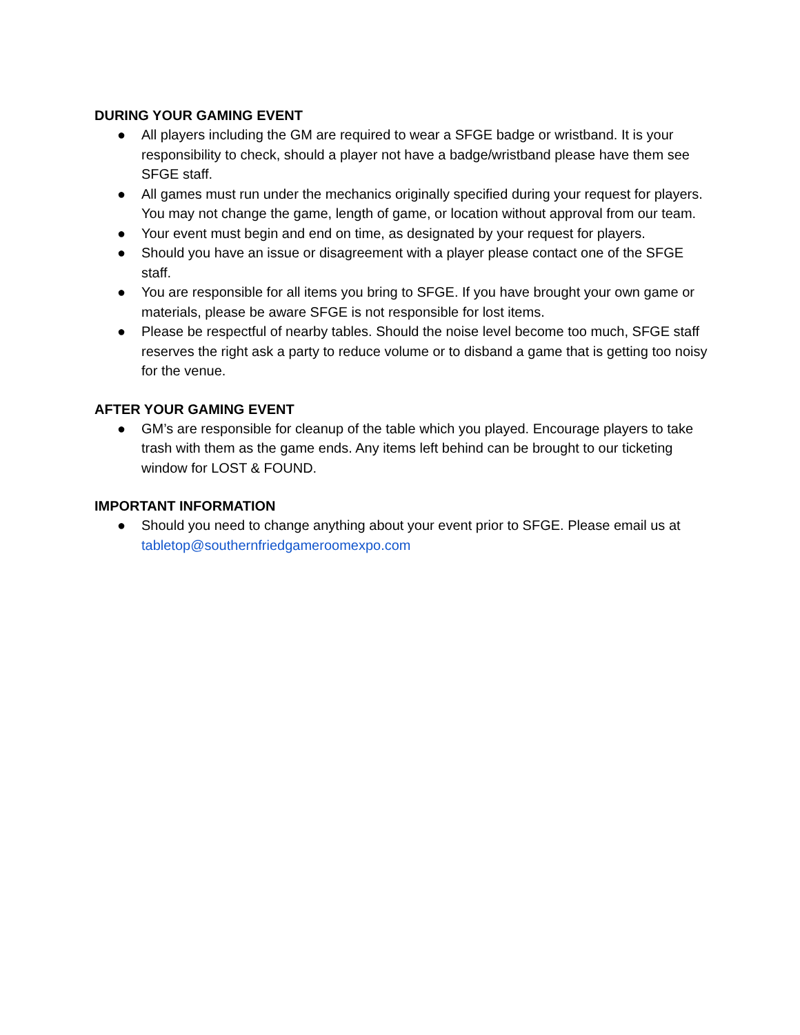DURING YOUR GAMING EVENT
● All players including the GM are required to wear a SFGE badge or wristband. It is your responsibility to check, should a player not have a badge/wristband please have them see SFGE staff.
● All games must run under the mechanics originally specified during your request for players. You may not change the game, length of game, or location without approval from our team.
● Your event must begin and end on time, as designated by your request for players.
● Should you have an issue or disagreement with a player please contact one of the SFGE staff.
● You are responsible for all items you bring to SFGE. If you have brought your own game or materials, please be aware SFGE is not responsible for lost items.
● Please be respectful of nearby tables. Should the noise level become too much, SFGE staff reserves the right ask a party to reduce volume or to disband a game that is getting too noisy for the venue.
AFTER YOUR GAMING EVENT
● GM’s are responsible for cleanup of the table which you played. Encourage players to take trash with them as the game ends. Any items left behind can be brought to our ticketing window for LOST & FOUND.
IMPORTANT INFORMATION
● Should you need to change anything about your event prior to SFGE. Please email us at tabletop@southernfriedgameroomexpo.com